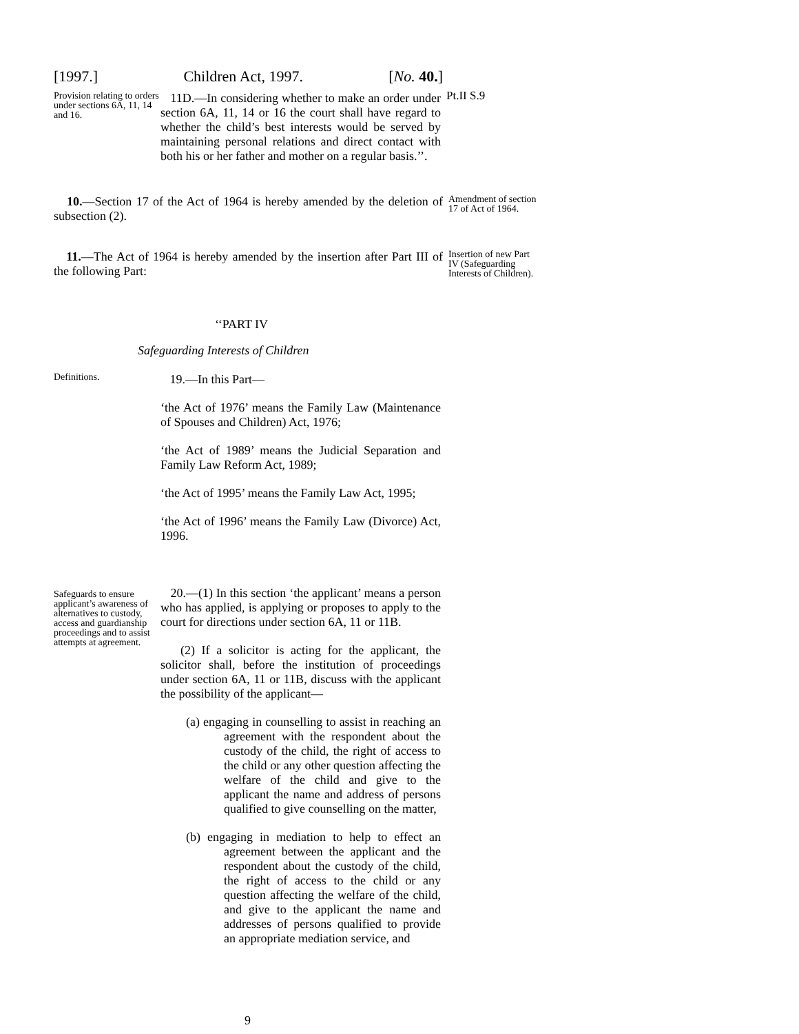[1997.] Children Act, 1997. [No. 40.]
Provision relating to orders under sections 6A, 11, 14 and 16.
11D.—In considering whether to make an order under section 6A, 11, 14 or 16 the court shall have regard to whether the child’s best interests would be served by maintaining personal relations and direct contact with both his or her father and mother on a regular basis.’’.
Pt.II S.9
10.—Section 17 of the Act of 1964 is hereby amended by the deletion of subsection (2).
Amendment of section 17 of Act of 1964.
11.—The Act of 1964 is hereby amended by the insertion after Part III of the following Part:
Insertion of new Part IV (Safeguarding Interests of Children).
‘‘PART IV
Safeguarding Interests of Children
Definitions.
19.—In this Part—
‘the Act of 1976’ means the Family Law (Maintenance of Spouses and Children) Act, 1976;
‘the Act of 1989’ means the Judicial Separation and Family Law Reform Act, 1989;
‘the Act of 1995’ means the Family Law Act, 1995;
‘the Act of 1996’ means the Family Law (Divorce) Act, 1996.
Safeguards to ensure applicant’s awareness of alternatives to custody, access and guardianship proceedings and to assist attempts at agreement.
20.—(1) In this section ‘the applicant’ means a person who has applied, is applying or proposes to apply to the court for directions under section 6A, 11 or 11B.
(2) If a solicitor is acting for the applicant, the solicitor shall, before the institution of proceedings under section 6A, 11 or 11B, discuss with the applicant the possibility of the applicant—
(a) engaging in counselling to assist in reaching an agreement with the respondent about the custody of the child, the right of access to the child or any other question affecting the welfare of the child and give to the applicant the name and address of persons qualified to give counselling on the matter,
(b) engaging in mediation to help to effect an agreement between the applicant and the respondent about the custody of the child, the right of access to the child or any question affecting the welfare of the child, and give to the applicant the name and addresses of persons qualified to provide an appropriate mediation service, and
9